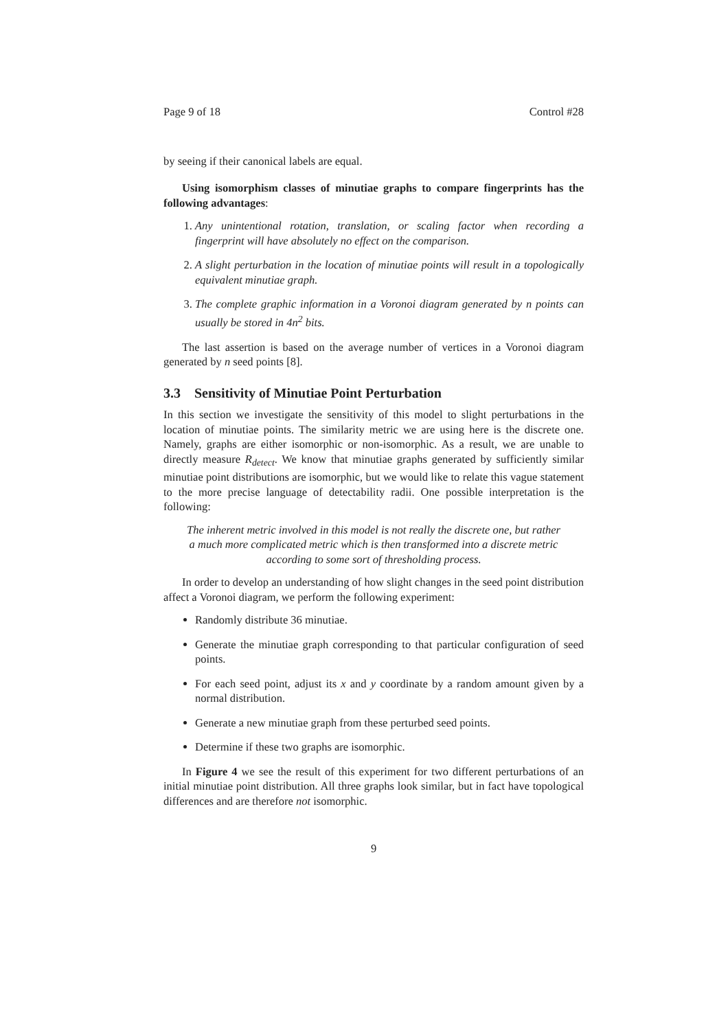Page 9 of 18 Control #28
by seeing if their canonical labels are equal.
Using isomorphism classes of minutiae graphs to compare fingerprints has the following advantages:
1. Any unintentional rotation, translation, or scaling factor when recording a fingerprint will have absolutely no effect on the comparison.
2. A slight perturbation in the location of minutiae points will result in a topologically equivalent minutiae graph.
3. The complete graphic information in a Voronoi diagram generated by n points can usually be stored in 4n<sup>2</sup> bits.
The last assertion is based on the average number of vertices in a Voronoi diagram generated by n seed points [8].
3.3 Sensitivity of Minutiae Point Perturbation
In this section we investigate the sensitivity of this model to slight perturbations in the location of minutiae points. The similarity metric we are using here is the discrete one. Namely, graphs are either isomorphic or non-isomorphic. As a result, we are unable to directly measure R<sub>detect</sub>. We know that minutiae graphs generated by sufficiently similar minutiae point distributions are isomorphic, but we would like to relate this vague statement to the more precise language of detectability radii. One possible interpretation is the following:
The inherent metric involved in this model is not really the discrete one, but rather a much more complicated metric which is then transformed into a discrete metric according to some sort of thresholding process.
In order to develop an understanding of how slight changes in the seed point distribution affect a Voronoi diagram, we perform the following experiment:
Randomly distribute 36 minutiae.
Generate the minutiae graph corresponding to that particular configuration of seed points.
For each seed point, adjust its x and y coordinate by a random amount given by a normal distribution.
Generate a new minutiae graph from these perturbed seed points.
Determine if these two graphs are isomorphic.
In Figure 4 we see the result of this experiment for two different perturbations of an initial minutiae point distribution. All three graphs look similar, but in fact have topological differences and are therefore not isomorphic.
9